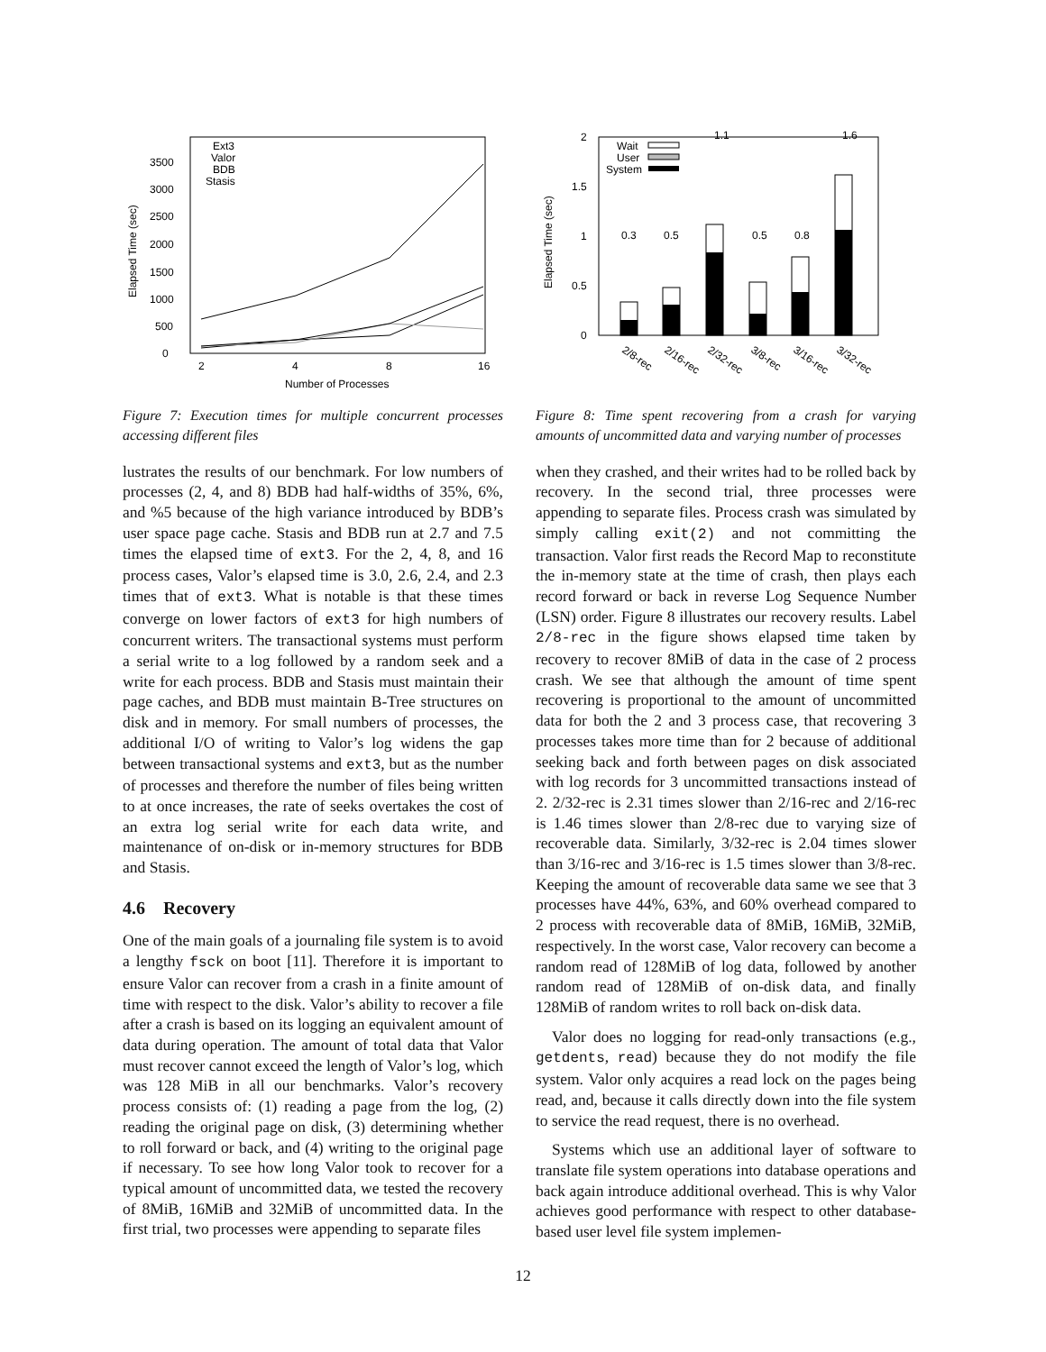Elapsed Time (sec)
0
500
1000
1500
2000
2500
3000
3500
2
4
8
16
Number of Processes
Ext3
Valor
BDB
Stasis
Figure 7: Execution times for multiple concurrent processes accessing different files
lustrates the results of our benchmark. For low numbers of processes (2, 4, and 8) BDB had half-widths of 35%, 6%, and %5 because of the high variance introduced by BDB’s user space page cache. Stasis and BDB run at 2.7 and 7.5 times the elapsed time of ext3. For the 2, 4, 8, and 16 process cases, Valor’s elapsed time is 3.0, 2.6, 2.4, and 2.3 times that of ext3. What is notable is that these times converge on lower factors of ext3 for high numbers of concurrent writers. The transactional systems must perform a serial write to a log followed by a random seek and a write for each process. BDB and Stasis must maintain their page caches, and BDB must maintain B-Tree structures on disk and in memory. For small numbers of processes, the additional I/O of writing to Valor’s log widens the gap between transactional systems and ext3, but as the number of processes and therefore the number of files being written to at once increases, the rate of seeks overtakes the cost of an extra log serial write for each data write, and maintenance of on-disk or in-memory structures for BDB and Stasis.
4.6 Recovery
One of the main goals of a journaling file system is to avoid a lengthy fsck on boot [11]. Therefore it is important to ensure Valor can recover from a crash in a finite amount of time with respect to the disk. Valor’s ability to recover a file after a crash is based on its logging an equivalent amount of data during operation. The amount of total data that Valor must recover cannot exceed the length of Valor’s log, which was 128 MiB in all our benchmarks. Valor’s recovery process consists of: (1) reading a page from the log, (2) reading the original page on disk, (3) determining whether to roll forward or back, and (4) writing to the original page if necessary. To see how long Valor took to recover for a typical amount of uncommitted data, we tested the recovery of 8MiB, 16MiB and 32MiB of uncommitted data. In the first trial, two processes were appending to separate files
Elapsed Time (sec)
0
0.5
1
1.5
2
Wait
User
System
1.1
1.6
0.3
0.5
0.5
0.8
2/8-rec
2/16-rec
2/32-rec
3/8-rec
3/16-rec
3/32-rec
Figure 8: Time spent recovering from a crash for varying amounts of uncommitted data and varying number of processes
when they crashed, and their writes had to be rolled back by recovery. In the second trial, three processes were appending to separate files. Process crash was simulated by simply calling exit(2) and not committing the transaction. Valor first reads the Record Map to reconstitute the in-memory state at the time of crash, then plays each record forward or back in reverse Log Sequence Number (LSN) order. Figure 8 illustrates our recovery results. Label 2/8-rec in the figure shows elapsed time taken by recovery to recover 8MiB of data in the case of 2 process crash. We see that although the amount of time spent recovering is proportional to the amount of uncommitted data for both the 2 and 3 process case, that recovering 3 processes takes more time than for 2 because of additional seeking back and forth between pages on disk associated with log records for 3 uncommitted transactions instead of 2. 2/32-rec is 2.31 times slower than 2/16-rec and 2/16-rec is 1.46 times slower than 2/8-rec due to varying size of recoverable data. Similarly, 3/32-rec is 2.04 times slower than 3/16-rec and 3/16-rec is 1.5 times slower than 3/8-rec. Keeping the amount of recoverable data same we see that 3 processes have 44%, 63%, and 60% overhead compared to 2 process with recoverable data of 8MiB, 16MiB, 32MiB, respectively. In the worst case, Valor recovery can become a random read of 128MiB of log data, followed by another random read of 128MiB of on-disk data, and finally 128MiB of random writes to roll back on-disk data.
Valor does no logging for read-only transactions (e.g., getdents, read) because they do not modify the file system. Valor only acquires a read lock on the pages being read, and, because it calls directly down into the file system to service the read request, there is no overhead.
Systems which use an additional layer of software to translate file system operations into database operations and back again introduce additional overhead. This is why Valor achieves good performance with respect to other database-based user level file system implemen-
12